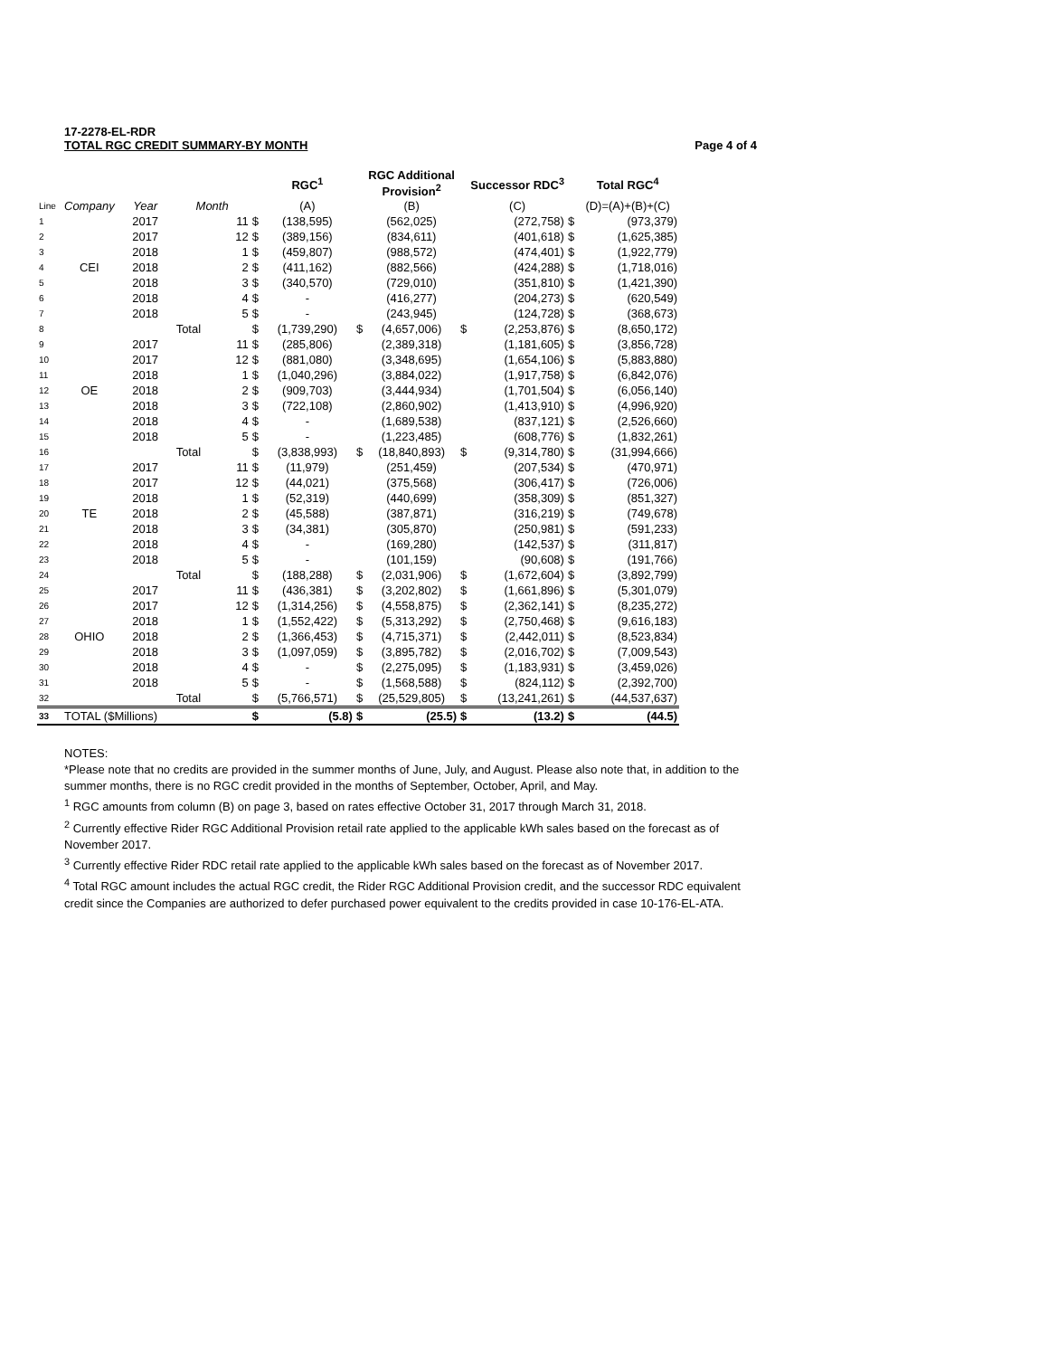17-2278-EL-RDR
TOTAL RGC CREDIT SUMMARY-BY MONTH
Page 4 of 4
| | | | | | RGC<sup>1</sup> | | RGC Additional Provision<sup>2</sup> | | Successor RDC<sup>3</sup> | | Total RGC<sup>4</sup> |
| --- | --- | --- | --- | --- | --- | --- | --- | --- | --- | --- | --- |
| Line | Company | Year | Month | | (A) | | (B) | | (C) | | (D)=(A)+(B)+(C) |
| 1 | CEI | 2017 | 11 | $ | (138,595) | | (562,025) | | (272,758) | $ | (973,379) |
| 2 | | 2017 | 12 | $ | (389,156) | | (834,611) | | (401,618) | $ | (1,625,385) |
| 3 | | 2018 | 1 | $ | (459,807) | | (988,572) | | (474,401) | $ | (1,922,779) |
| 4 | | 2018 | 2 | $ | (411,162) | | (882,566) | | (424,288) | $ | (1,718,016) |
| 5 | | 2018 | 3 | $ | (340,570) | | (729,010) | | (351,810) | $ | (1,421,390) |
| 6 | | 2018 | 4 | $ | - | | (416,277) | | (204,273) | $ | (620,549) |
| 7 | | 2018 | 5 | $ | - | | (243,945) | | (124,728) | $ | (368,673) |
| 8 | | | Total | $ | (1,739,290) | $ | (4,657,006) | $ | (2,253,876) | $ | (8,650,172) |
| 9 | OE | 2017 | 11 | $ | (285,806) | | (2,389,318) | | (1,181,605) | $ | (3,856,728) |
| 10 | | 2017 | 12 | $ | (881,080) | | (3,348,695) | | (1,654,106) | $ | (5,883,880) |
| 11 | | 2018 | 1 | $ | (1,040,296) | | (3,884,022) | | (1,917,758) | $ | (6,842,076) |
| 12 | | 2018 | 2 | $ | (909,703) | | (3,444,934) | | (1,701,504) | $ | (6,056,140) |
| 13 | | 2018 | 3 | $ | (722,108) | | (2,860,902) | | (1,413,910) | $ | (4,996,920) |
| 14 | | 2018 | 4 | $ | - | | (1,689,538) | | (837,121) | $ | (2,526,660) |
| 15 | | 2018 | 5 | $ | - | | (1,223,485) | | (608,776) | $ | (1,832,261) |
| 16 | | | Total | $ | (3,838,993) | $ | (18,840,893) | $ | (9,314,780) | $ | (31,994,666) |
| 17 | TE | 2017 | 11 | $ | (11,979) | | (251,459) | | (207,534) | $ | (470,971) |
| 18 | | 2017 | 12 | $ | (44,021) | | (375,568) | | (306,417) | $ | (726,006) |
| 19 | | 2018 | 1 | $ | (52,319) | | (440,699) | | (358,309) | $ | (851,327) |
| 20 | | 2018 | 2 | $ | (45,588) | | (387,871) | | (316,219) | $ | (749,678) |
| 21 | | 2018 | 3 | $ | (34,381) | | (305,870) | | (250,981) | $ | (591,233) |
| 22 | | 2018 | 4 | $ | - | | (169,280) | | (142,537) | $ | (311,817) |
| 23 | | 2018 | 5 | $ | - | | (101,159) | | (90,608) | $ | (191,766) |
| 24 | | | Total | $ | (188,288) | $ | (2,031,906) | $ | (1,672,604) | $ | (3,892,799) |
| 25 | OHIO | 2017 | 11 | $ | (436,381) | $ | (3,202,802) | $ | (1,661,896) | $ | (5,301,079) |
| 26 | | 2017 | 12 | $ | (1,314,256) | $ | (4,558,875) | $ | (2,362,141) | $ | (8,235,272) |
| 27 | | 2018 | 1 | $ | (1,552,422) | $ | (5,313,292) | $ | (2,750,468) | $ | (9,616,183) |
| 28 | | 2018 | 2 | $ | (1,366,453) | $ | (4,715,371) | $ | (2,442,011) | $ | (8,523,834) |
| 29 | | 2018 | 3 | $ | (1,097,059) | $ | (3,895,782) | $ | (2,016,702) | $ | (7,009,543) |
| 30 | | 2018 | 4 | $ | - | $ | (2,275,095) | $ | (1,183,931) | $ | (3,459,026) |
| 31 | | 2018 | 5 | $ | - | $ | (1,568,588) | $ | (824,112) | $ | (2,392,700) |
| 32 | | | Total | $ | (5,766,571) | $ | (25,529,805) | $ | (13,241,261) | $ | (44,537,637) |
| 33 | TOTAL ($Millions) | | | $ | (5.8) | $ | (25.5) | $ | (13.2) | $ | (44.5) |
NOTES:
*Please note that no credits are provided in the summer months of June, July, and August. Please also note that, in addition to the summer months, there is no RGC credit provided in the months of September, October, April, and May.
<sup>1</sup> RGC amounts from column (B) on page 3, based on rates effective October 31, 2017 through March 31, 2018.
<sup>2</sup> Currently effective Rider RGC Additional Provision retail rate applied to the applicable kWh sales based on the forecast as of November 2017.
<sup>3</sup> Currently effective Rider RDC retail rate applied to the applicable kWh sales based on the forecast as of November 2017.
<sup>4</sup> Total RGC amount includes the actual RGC credit, the Rider RGC Additional Provision credit, and the successor RDC equivalent credit since the Companies are authorized to defer purchased power equivalent to the credits provided in case 10-176-EL-ATA.